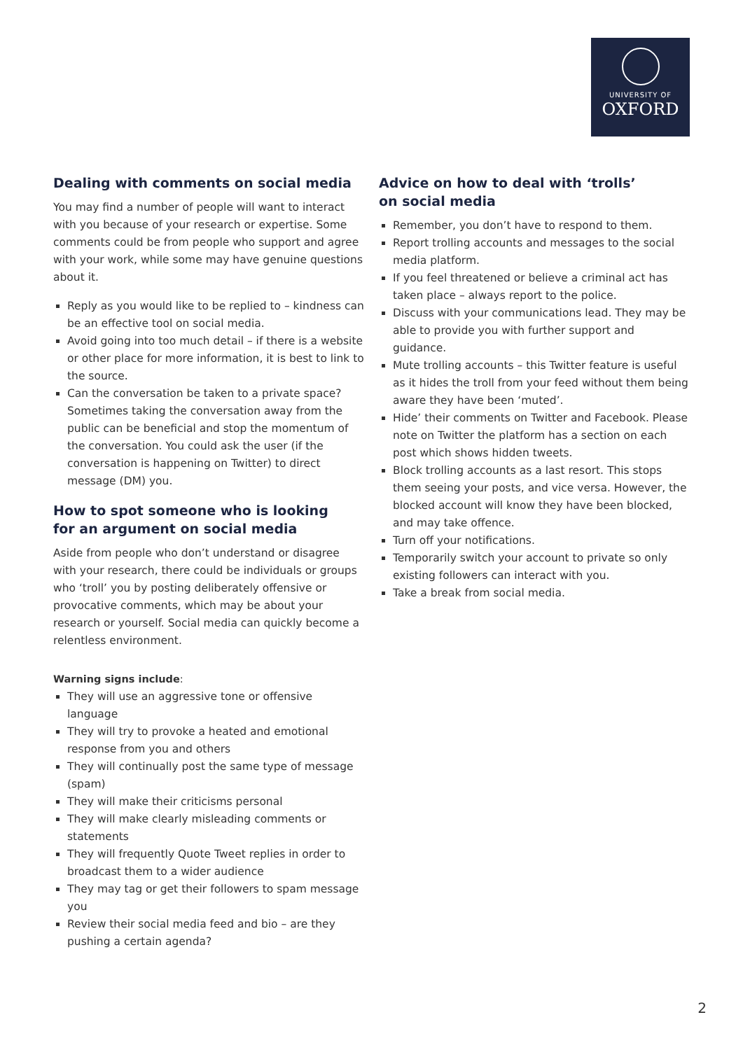UNIVERSITY OF
OXFORD
Dealing with comments on social media
You may find a number of people will want to interact with you because of your research or expertise. Some comments could be from people who support and agree with your work, while some may have genuine questions about it.
Reply as you would like to be replied to – kindness can be an effective tool on social media.
Avoid going into too much detail – if there is a website or other place for more information, it is best to link to the source.
Can the conversation be taken to a private space? Sometimes taking the conversation away from the public can be beneficial and stop the momentum of the conversation. You could ask the user (if the conversation is happening on Twitter) to direct message (DM) you.
How to spot someone who is looking
for an argument on social media
Aside from people who don’t understand or disagree with your research, there could be individuals or groups who ‘troll’ you by posting deliberately offensive or provocative comments, which may be about your research or yourself. Social media can quickly become a relentless environment.
Warning signs include:
They will use an aggressive tone or offensive language
They will try to provoke a heated and emotional response from you and others
They will continually post the same type of message (spam)
They will make their criticisms personal
They will make clearly misleading comments or statements
They will frequently Quote Tweet replies in order to broadcast them to a wider audience
They may tag or get their followers to spam message you
Review their social media feed and bio – are they pushing a certain agenda?
Advice on how to deal with ‘trolls’
on social media
Remember, you don’t have to respond to them.
Report trolling accounts and messages to the social media platform.
If you feel threatened or believe a criminal act has taken place – always report to the police.
Discuss with your communications lead. They may be able to provide you with further support and guidance.
Mute trolling accounts – this Twitter feature is useful as it hides the troll from your feed without them being aware they have been ‘muted’.
Hide’ their comments on Twitter and Facebook. Please note on Twitter the platform has a section on each post which shows hidden tweets.
Block trolling accounts as a last resort. This stops them seeing your posts, and vice versa. However, the blocked account will know they have been blocked, and may take offence.
Turn off your notifications.
Temporarily switch your account to private so only existing followers can interact with you.
Take a break from social media.
2